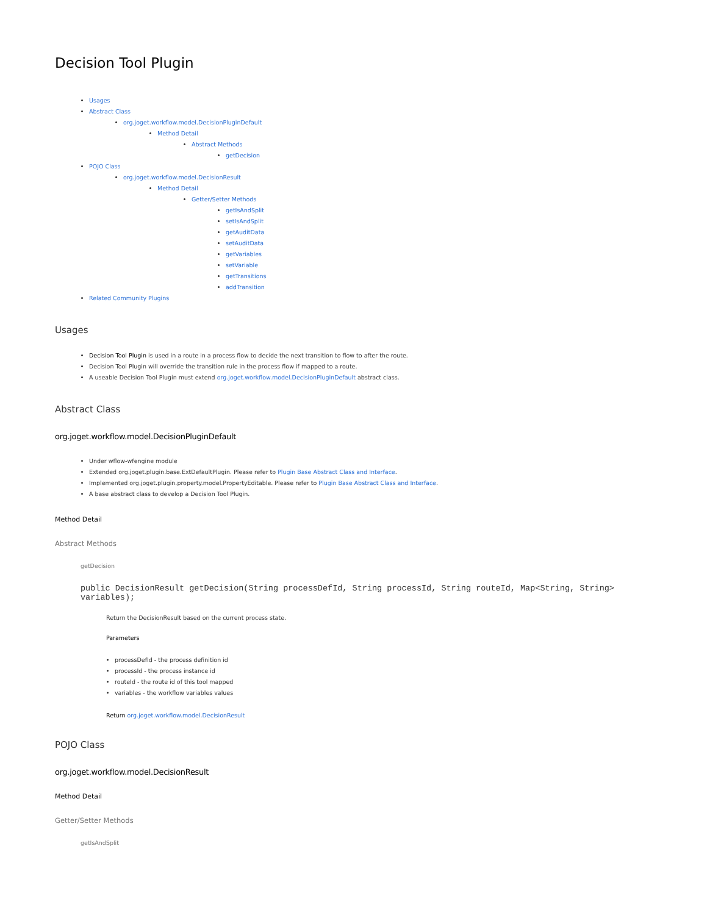Decision Tool Plugin
Usages
Abstract Class
org.joget.workflow.model.DecisionPluginDefault
Method Detail
Abstract Methods
getDecision
POJO Class
org.joget.workflow.model.DecisionResult
Method Detail
Getter/Setter Methods
getIsAndSplit
setIsAndSplit
getAuditData
setAuditData
getVariables
setVariable
getTransitions
addTransition
Related Community Plugins
Usages
Decision Tool Plugin is used in a route in a process flow to decide the next transition to flow to after the route.
Decision Tool Plugin will override the transition rule in the process flow if mapped to a route.
A useable Decision Tool Plugin must extend org.joget.workflow.model.DecisionPluginDefault abstract class.
Abstract Class
org.joget.workflow.model.DecisionPluginDefault
Under wflow-wfengine module
Extended org.joget.plugin.base.ExtDefaultPlugin. Please refer to Plugin Base Abstract Class and Interface.
Implemented org.joget.plugin.property.model.PropertyEditable. Please refer to Plugin Base Abstract Class and Interface.
A base abstract class to develop a Decision Tool Plugin.
Method Detail
Abstract Methods
getDecision
public DecisionResult getDecision(String processDefId, String processId, String routeId, Map<String, String> variables);
Return the DecisionResult based on the current process state.
Parameters
processDefId - the process definition id
processId - the process instance id
routeId - the route id of this tool mapped
variables - the workflow variables values
Return org.joget.workflow.model.DecisionResult
POJO Class
org.joget.workflow.model.DecisionResult
Method Detail
Getter/Setter Methods
getIsAndSplit